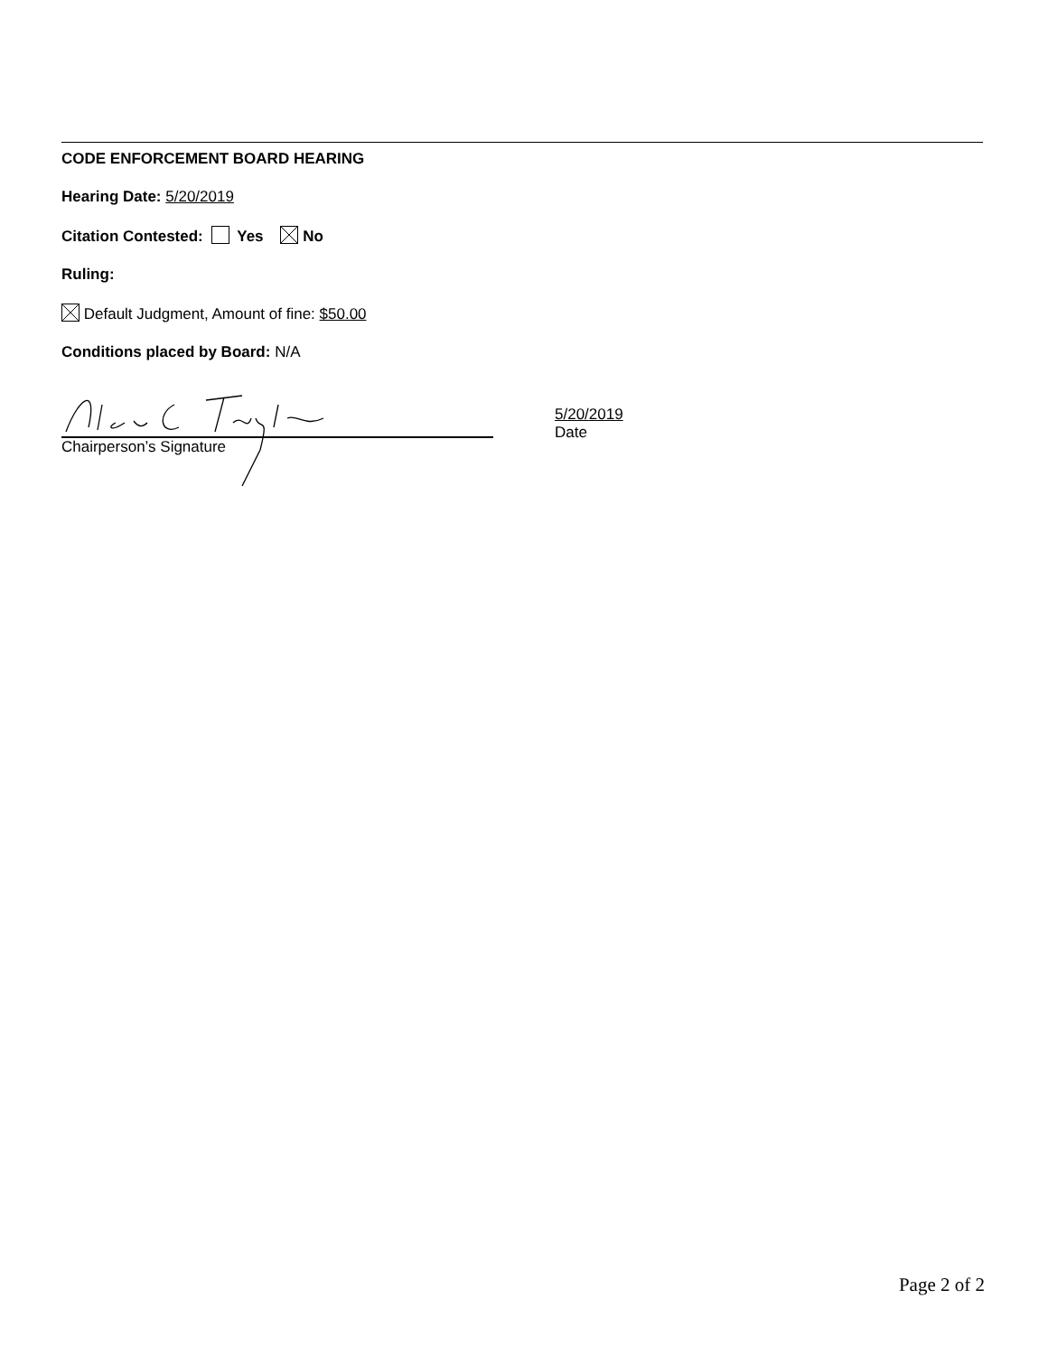CODE ENFORCEMENT BOARD HEARING
Hearing Date: 5/20/2019
Citation Contested: Yes No
Ruling:
Default Judgment, Amount of fine: $50.00
Conditions placed by Board: N/A
Chairperson’s Signature
5/20/2019
Date
Page 2 of 2